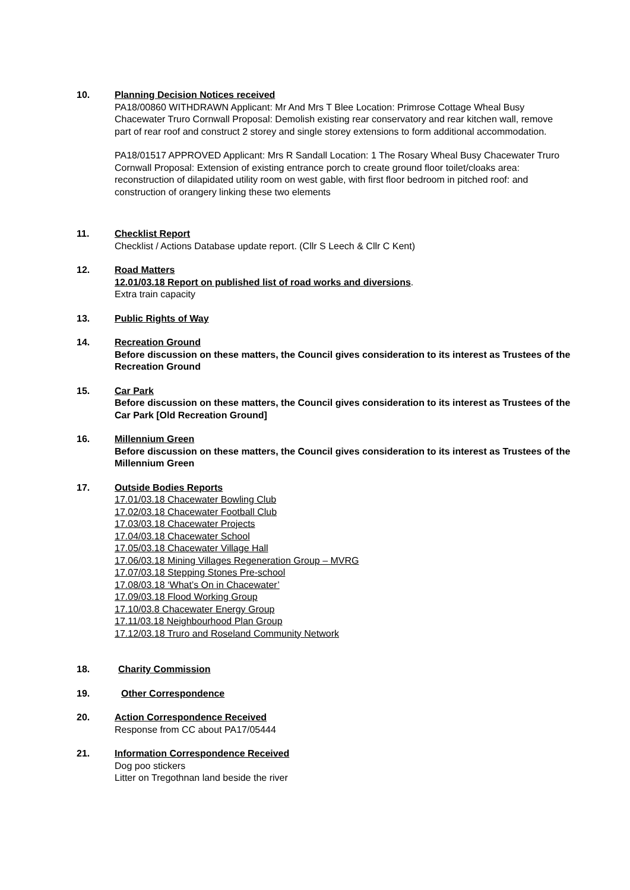10. Planning Decision Notices received
PA18/00860 WITHDRAWN Applicant: Mr And Mrs T Blee Location: Primrose Cottage Wheal Busy Chacewater Truro Cornwall Proposal: Demolish existing rear conservatory and rear kitchen wall, remove part of rear roof and construct 2 storey and single storey extensions to form additional accommodation.
PA18/01517 APPROVED Applicant: Mrs R Sandall Location: 1 The Rosary Wheal Busy Chacewater Truro Cornwall Proposal: Extension of existing entrance porch to create ground floor toilet/cloaks area: reconstruction of dilapidated utility room on west gable, with first floor bedroom in pitched roof: and construction of orangery linking these two elements
11. Checklist Report
Checklist / Actions Database update report. (Cllr S Leech & Cllr C Kent)
12. Road Matters
12.01/03.18 Report on published list of road works and diversions.
Extra train capacity
13. Public Rights of Way
14. Recreation Ground
Before discussion on these matters, the Council gives consideration to its interest as Trustees of the Recreation Ground
15. Car Park
Before discussion on these matters, the Council gives consideration to its interest as Trustees of the Car Park [Old Recreation Ground]
16. Millennium Green
Before discussion on these matters, the Council gives consideration to its interest as Trustees of the Millennium Green
17. Outside Bodies Reports
17.01/03.18 Chacewater Bowling Club
17.02/03.18 Chacewater Football Club
17.03/03.18 Chacewater Projects
17.04/03.18 Chacewater School
17.05/03.18 Chacewater Village Hall
17.06/03.18 Mining Villages Regeneration Group – MVRG
17.07/03.18 Stepping Stones Pre-school
17.08/03.18 ‘What’s On in Chacewater’
17.09/03.18 Flood Working Group
17.10/03.8 Chacewater Energy Group
17.11/03.18 Neighbourhood Plan Group
17.12/03.18 Truro and Roseland Community Network
18. Charity Commission
19. Other Correspondence
20. Action Correspondence Received
Response from CC about PA17/05444
21. Information Correspondence Received
Dog poo stickers
Litter on Tregothnan land beside the river